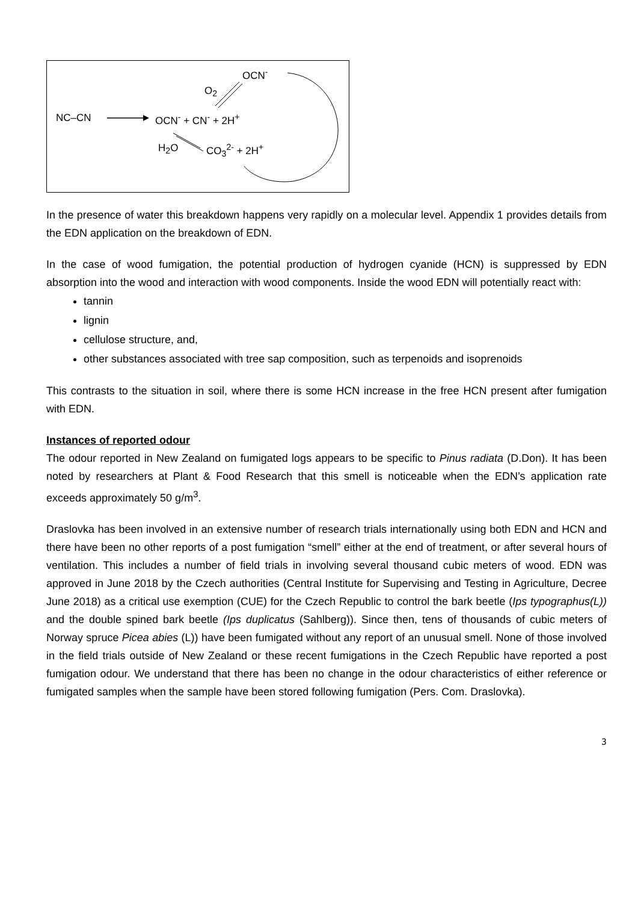NC–CN OCN<sup>-</sup> + CN<sup>-</sup> + 2H<sup>+</sup>
OCN<sup>-</sup>
O<sub>2</sub>
H<sub>2</sub>O CO<sub>3</sub><sup>2-</sup> + 2H<sup>+</sup>
In the presence of water this breakdown happens very rapidly on a molecular level. Appendix 1 provides details from the EDN application on the breakdown of EDN.
In the case of wood fumigation, the potential production of hydrogen cyanide (HCN) is suppressed by EDN absorption into the wood and interaction with wood components. Inside the wood EDN will potentially react with:
tannin
lignin
cellulose structure, and,
other substances associated with tree sap composition, such as terpenoids and isoprenoids
This contrasts to the situation in soil, where there is some HCN increase in the free HCN present after fumigation with EDN.
Instances of reported odour
The odour reported in New Zealand on fumigated logs appears to be specific to Pinus radiata (D.Don). It has been noted by researchers at Plant & Food Research that this smell is noticeable when the EDN’s application rate exceeds approximately 50 g/m<sup>3</sup>.
Draslovka has been involved in an extensive number of research trials internationally using both EDN and HCN and there have been no other reports of a post fumigation “smell” either at the end of treatment, or after several hours of ventilation. This includes a number of field trials in involving several thousand cubic meters of wood. EDN was approved in June 2018 by the Czech authorities (Central Institute for Supervising and Testing in Agriculture, Decree June 2018) as a critical use exemption (CUE) for the Czech Republic to control the bark beetle (Ips typographus(L)) and the double spined bark beetle (Ips duplicatus (Sahlberg)). Since then, tens of thousands of cubic meters of Norway spruce Picea abies (L)) have been fumigated without any report of an unusual smell. None of those involved in the field trials outside of New Zealand or these recent fumigations in the Czech Republic have reported a post fumigation odour. We understand that there has been no change in the odour characteristics of either reference or fumigated samples when the sample have been stored following fumigation (Pers. Com. Draslovka).
3